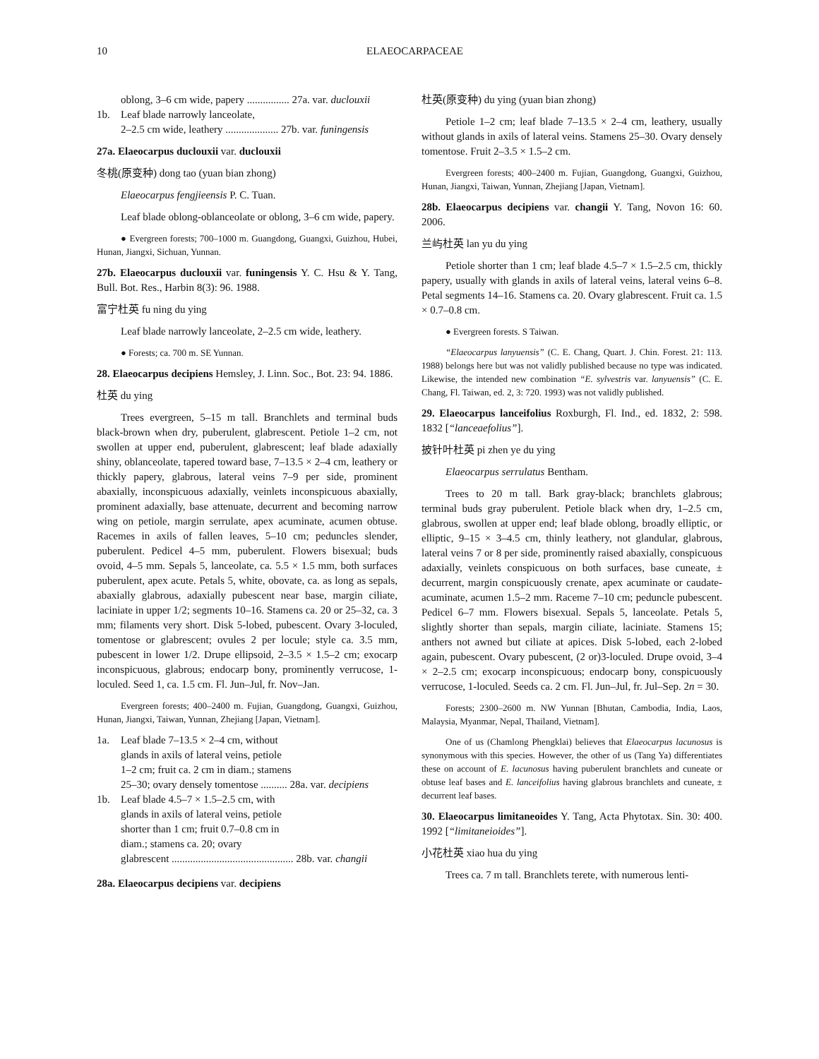10 ELAEOCARPACEAE
oblong, 3–6 cm wide, papery ................ 27a. var. duclouxii
1b. Leaf blade narrowly lanceolate,
2–2.5 cm wide, leathery .................... 27b. var. funingensis
27a. Elaeocarpus duclouxii var. duclouxii
冬桃(原变种) dong tao (yuan bian zhong)
Elaeocarpus fengjieensis P. C. Tuan.
Leaf blade oblong-oblanceolate or oblong, 3–6 cm wide, papery.
● Evergreen forests; 700–1000 m. Guangdong, Guangxi, Guizhou, Hubei, Hunan, Jiangxi, Sichuan, Yunnan.
27b. Elaeocarpus duclouxii var. funingensis Y. C. Hsu & Y. Tang, Bull. Bot. Res., Harbin 8(3): 96. 1988.
富宁杜英 fu ning du ying
Leaf blade narrowly lanceolate, 2–2.5 cm wide, leathery.
● Forests; ca. 700 m. SE Yunnan.
28. Elaeocarpus decipiens Hemsley, J. Linn. Soc., Bot. 23: 94. 1886.
杜英 du ying
Trees evergreen, 5–15 m tall. Branchlets and terminal buds black-brown when dry, puberulent, glabrescent. Petiole 1–2 cm, not swollen at upper end, puberulent, glabrescent; leaf blade adaxially shiny, oblanceolate, tapered toward base, 7–13.5 × 2–4 cm, leathery or thickly papery, glabrous, lateral veins 7–9 per side, prominent abaxially, inconspicuous adaxially, veinlets inconspicuous abaxially, prominent adaxially, base attenuate, decurrent and becoming narrow wing on petiole, margin serrulate, apex acuminate, acumen obtuse. Racemes in axils of fallen leaves, 5–10 cm; peduncles slender, puberulent. Pedicel 4–5 mm, puberulent. Flowers bisexual; buds ovoid, 4–5 mm. Sepals 5, lanceolate, ca. 5.5 × 1.5 mm, both surfaces puberulent, apex acute. Petals 5, white, obovate, ca. as long as sepals, abaxially glabrous, adaxially pubescent near base, margin ciliate, laciniate in upper 1/2; segments 10–16. Stamens ca. 20 or 25–32, ca. 3 mm; filaments very short. Disk 5-lobed, pubescent. Ovary 3-loculed, tomentose or glabrescent; ovules 2 per locule; style ca. 3.5 mm, pubescent in lower 1/2. Drupe ellipsoid, 2–3.5 × 1.5–2 cm; exocarp inconspicuous, glabrous; endocarp bony, prominently verrucose, 1-loculed. Seed 1, ca. 1.5 cm. Fl. Jun–Jul, fr. Nov–Jan.
Evergreen forests; 400–2400 m. Fujian, Guangdong, Guangxi, Guizhou, Hunan, Jiangxi, Taiwan, Yunnan, Zhejiang [Japan, Vietnam].
1a. Leaf blade 7–13.5 × 2–4 cm, without
glands in axils of lateral veins, petiole
1–2 cm; fruit ca. 2 cm in diam.; stamens
25–30; ovary densely tomentose .......... 28a. var. decipiens
1b. Leaf blade 4.5–7 × 1.5–2.5 cm, with
glands in axils of lateral veins, petiole
shorter than 1 cm; fruit 0.7–0.8 cm in
diam.; stamens ca. 20; ovary
glabrescent .............................................. 28b. var. changii
28a. Elaeocarpus decipiens var. decipiens
杜英(原变种) du ying (yuan bian zhong)
Petiole 1–2 cm; leaf blade 7–13.5 × 2–4 cm, leathery, usually without glands in axils of lateral veins. Stamens 25–30. Ovary densely tomentose. Fruit 2–3.5 × 1.5–2 cm.
Evergreen forests; 400–2400 m. Fujian, Guangdong, Guangxi, Guizhou, Hunan, Jiangxi, Taiwan, Yunnan, Zhejiang [Japan, Vietnam].
28b. Elaeocarpus decipiens var. changii Y. Tang, Novon 16: 60. 2006.
兰屿杜英 lan yu du ying
Petiole shorter than 1 cm; leaf blade 4.5–7 × 1.5–2.5 cm, thickly papery, usually with glands in axils of lateral veins, lateral veins 6–8. Petal segments 14–16. Stamens ca. 20. Ovary glabrescent. Fruit ca. 1.5 × 0.7–0.8 cm.
● Evergreen forests. S Taiwan.
“Elaeocarpus lanyuensis” (C. E. Chang, Quart. J. Chin. Forest. 21: 113. 1988) belongs here but was not validly published because no type was indicated. Likewise, the intended new combination “E. sylvestris var. lanyuensis” (C. E. Chang, Fl. Taiwan, ed. 2, 3: 720. 1993) was not validly published.
29. Elaeocarpus lanceifolius Roxburgh, Fl. Ind., ed. 1832, 2: 598. 1832 [“lanceaefolius”].
披针叶杜英 pi zhen ye du ying
Elaeocarpus serrulatus Bentham.
Trees to 20 m tall. Bark gray-black; branchlets glabrous; terminal buds gray puberulent. Petiole black when dry, 1–2.5 cm, glabrous, swollen at upper end; leaf blade oblong, broadly elliptic, or elliptic, 9–15 × 3–4.5 cm, thinly leathery, not glandular, glabrous, lateral veins 7 or 8 per side, prominently raised abaxially, conspicuous adaxially, veinlets conspicuous on both surfaces, base cuneate, ± decurrent, margin conspicuously crenate, apex acuminate or caudate-acuminate, acumen 1.5–2 mm. Raceme 7–10 cm; peduncle pubescent. Pedicel 6–7 mm. Flowers bisexual. Sepals 5, lanceolate. Petals 5, slightly shorter than sepals, margin ciliate, laciniate. Stamens 15; anthers not awned but ciliate at apices. Disk 5-lobed, each 2-lobed again, pubescent. Ovary pubescent, (2 or)3-loculed. Drupe ovoid, 3–4 × 2–2.5 cm; exocarp inconspicuous; endocarp bony, conspicuously verrucose, 1-loculed. Seeds ca. 2 cm. Fl. Jun–Jul, fr. Jul–Sep. 2n = 30.
Forests; 2300–2600 m. NW Yunnan [Bhutan, Cambodia, India, Laos, Malaysia, Myanmar, Nepal, Thailand, Vietnam].
One of us (Chamlong Phengklai) believes that Elaeocarpus lacunosus is synonymous with this species. However, the other of us (Tang Ya) differentiates these on account of E. lacunosus having puberulent branchlets and cuneate or obtuse leaf bases and E. lanceifolius having glabrous branchlets and cuneate, ± decurrent leaf bases.
30. Elaeocarpus limitaneoides Y. Tang, Acta Phytotax. Sin. 30: 400. 1992 [“limitaneioides”].
小花杜英 xiao hua du ying
Trees ca. 7 m tall. Branchlets terete, with numerous lenti-